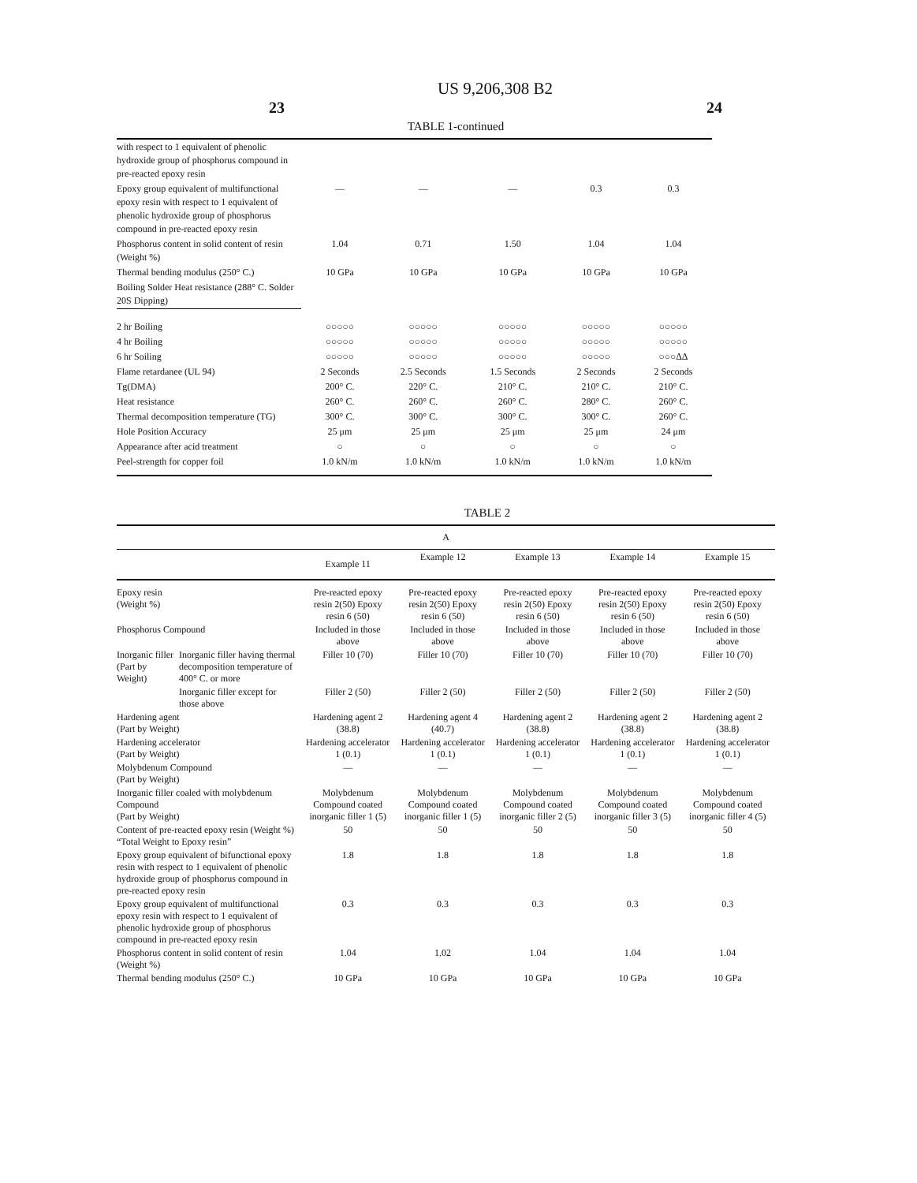US 9,206,308 B2
23 24
TABLE 1-continued
| with respect to 1 equivalent of phenolic hydroxide group of phosphorus compound in pre-reacted epoxy resin | | | | | |
| Epoxy group equivalent of multifunctional epoxy resin with respect to 1 equivalent of phenolic hydroxide group of phosphorus compound in pre-reacted epoxy resin | — | — | — | 0.3 | 0.3 |
| Phosphorus content in solid content of resin (Weight %) | 1.04 | 0.71 | 1.50 | 1.04 | 1.04 |
| Thermal bending modulus (250° C.) | 10 GPa | 10 GPa | 10 GPa | 10 GPa | 10 GPa |
| Boiling Solder Heat resistance (288° C. Solder 20S Dipping) | | | | | |
| 2 hr Boiling | ○○○○○ | ○○○○○ | ○○○○○ | ○○○○○ | ○○○○○ |
| 4 hr Boiling | ○○○○○ | ○○○○○ | ○○○○○ | ○○○○○ | ○○○○○ |
| 6 hr Soiling | ○○○○○ | ○○○○○ | ○○○○○ | ○○○○○ | ○○○ΔΔ |
| Flame retardanee (UL 94) | 2 Seconds | 2.5 Seconds | 1.5 Seconds | 2 Seconds | 2 Seconds |
| Tg(DMA) | 200° C. | 220° C. | 210° C. | 210° C. | 210° C. |
| Heat resistance | 260° C. | 260° C. | 260° C. | 280° C. | 260° C. |
| Thermal decomposition temperature (TG) | 300° C. | 300° C. | 300° C. | 300° C. | 260° C. |
| Hole Position Accuracy | 25 μm | 25 μm | 25 μm | 25 μm | 24 μm |
| Appearance after acid treatment | ○ | ○ | ○ | ○ | ○ |
| Peel-strength for copper foil | 1.0 kN/m | 1.0 kN/m | 1.0 kN/m | 1.0 kN/m | 1.0 kN/m |
TABLE 2
| A | | | | | | |
| --- | --- | --- | --- | --- | --- | --- |
| | | Example 11 | Example 12 | Example 13 | Example 14 | Example 15 |
| Epoxy resin (Weight %) | | Pre-reacted epoxy resin 2(50) Epoxy resin 6 (50) | Pre-reacted epoxy resin 2(50) Epoxy resin 6 (50) | Pre-reacted epoxy resin 2(50) Epoxy resin 6 (50) | Pre-reacted epoxy resin 2(50) Epoxy resin 6 (50) | Pre-reacted epoxy resin 2(50) Epoxy resin 6 (50) |
| Phosphorus Compound | | Included in those above | Included in those above | Included in those above | Included in those above | Included in those above |
| Inorganic filler (Part by Weight) | Inorganic filler having thermal decomposition temperature of 400° C. or more | Filler 10 (70) | Filler 10 (70) | Filler 10 (70) | Filler 10 (70) | Filler 10 (70) |
| | Inorganic filler except for those above | Filler 2 (50) | Filler 2 (50) | Filler 2 (50) | Filler 2 (50) | Filler 2 (50) |
| Hardening agent (Part by Weight) | | Hardening agent 2 (38.8) | Hardening agent 4 (40.7) | Hardening agent 2 (38.8) | Hardening agent 2 (38.8) | Hardening agent 2 (38.8) |
| Hardening accelerator (Part by Weight) | | Hardening accelerator 1 (0.1) | Hardening accelerator 1 (0.1) | Hardening accelerator 1 (0.1) | Hardening accelerator 1 (0.1) | Hardening accelerator 1 (0.1) |
| Molybdenum Compound (Part by Weight) | | — | — | — | — | — |
| Inorganic filler coaled with molybdenum Compound (Part by Weight) | | Molybdenum Compound coated inorganic filler 1 (5) | Molybdenum Compound coated inorganic filler 1 (5) | Molybdenum Compound coated inorganic filler 2 (5) | Molybdenum Compound coated inorganic filler 3 (5) | Molybdenum Compound coated inorganic filler 4 (5) |
| Content of pre-reacted epoxy resin (Weight %) “Total Weight to Epoxy resin” | | 50 | 50 | 50 | 50 | 50 |
| Epoxy group equivalent of bifunctional epoxy resin with respect to 1 equivalent of phenolic hydroxide group of phosphorus compound in pre-reacted epoxy resin | | 1.8 | 1.8 | 1.8 | 1.8 | 1.8 |
| Epoxy group equivalent of multifunctional epoxy resin with respect to 1 equivalent of phenolic hydroxide group of phosphorus compound in pre-reacted epoxy resin | | 0.3 | 0.3 | 0.3 | 0.3 | 0.3 |
| Phosphorus content in solid content of resin (Weight %) | | 1.04 | 1.02 | 1.04 | 1.04 | 1.04 |
| Thermal bending modulus (250° C.) | | 10 GPa | 10 GPa | 10 GPa | 10 GPa | 10 GPa |